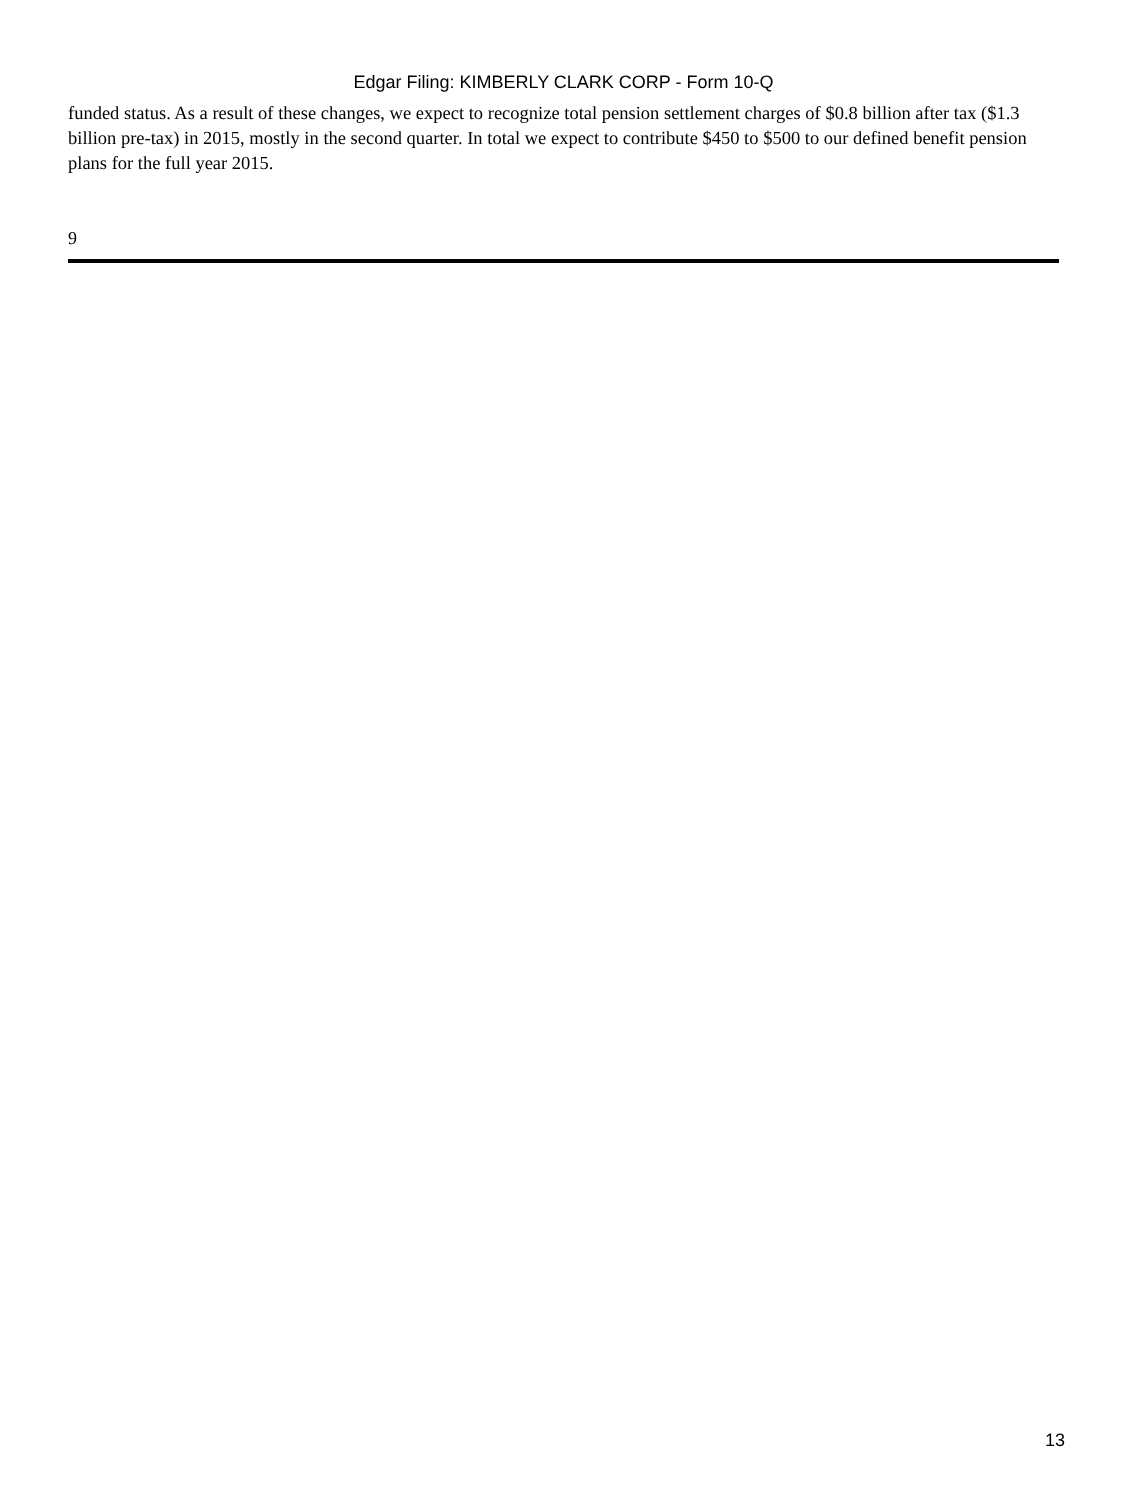Edgar Filing: KIMBERLY CLARK CORP - Form 10-Q
funded status. As a result of these changes, we expect to recognize total pension settlement charges of $0.8 billion after tax ($1.3 billion pre-tax) in 2015, mostly in the second quarter. In total we expect to contribute $450 to $500 to our defined benefit pension plans for the full year 2015.
9
13